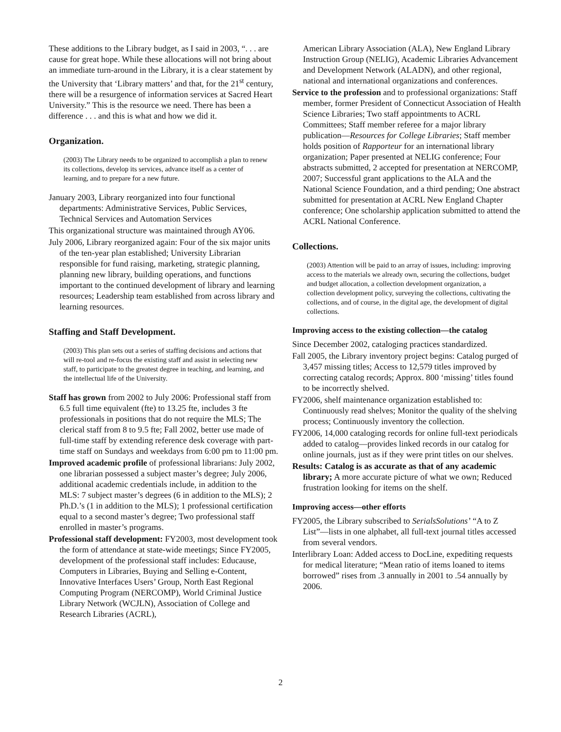These additions to the Library budget, as I said in 2003, “. . . are cause for great hope. While these allocations will not bring about an immediate turn-around in the Library, it is a clear statement by the University that ‘Library matters’ and that, for the 21<sup>st</sup> century, there will be a resurgence of information services at Sacred Heart University.” This is the resource we need. There has been a difference . . . and this is what and how we did it.
Organization.
(2003) The Library needs to be organized to accomplish a plan to renew its collections, develop its services, advance itself as a center of learning, and to prepare for a new future.
January 2003, Library reorganized into four functional departments: Administrative Services, Public Services, Technical Services and Automation Services
This organizational structure was maintained through AY06.
July 2006, Library reorganized again: Four of the six major units of the ten-year plan established; University Librarian responsible for fund raising, marketing, strategic planning, planning new library, building operations, and functions important to the continued development of library and learning resources; Leadership team established from across library and learning resources.
Staffing and Staff Development.
(2003) This plan sets out a series of staffing decisions and actions that will re-tool and re-focus the existing staff and assist in selecting new staff, to participate to the greatest degree in teaching, and learning, and the intellectual life of the University.
Staff has grown from 2002 to July 2006: Professional staff from 6.5 full time equivalent (fte) to 13.25 fte, includes 3 fte professionals in positions that do not require the MLS; The clerical staff from 8 to 9.5 fte; Fall 2002, better use made of full-time staff by extending reference desk coverage with part-time staff on Sundays and weekdays from 6:00 pm to 11:00 pm.
Improved academic profile of professional librarians: July 2002, one librarian possessed a subject master’s degree; July 2006, additional academic credentials include, in addition to the MLS: 7 subject master’s degrees (6 in addition to the MLS); 2 Ph.D.’s (1 in addition to the MLS); 1 professional certification equal to a second master’s degree; Two professional staff enrolled in master’s programs.
Professional staff development: FY2003, most development took the form of attendance at state-wide meetings; Since FY2005, development of the professional staff includes: Educause, Computers in Libraries, Buying and Selling e-Content, Innovative Interfaces Users’ Group, North East Regional Computing Program (NERCOMP), World Criminal Justice Library Network (WCJLN), Association of College and Research Libraries (ACRL),
American Library Association (ALA), New England Library Instruction Group (NELIG), Academic Libraries Advancement and Development Network (ALADN), and other regional, national and international organizations and conferences.
Service to the profession and to professional organizations: Staff member, former President of Connecticut Association of Health Science Libraries; Two staff appointments to ACRL Committees; Staff member referee for a major library publication—Resources for College Libraries; Staff member holds position of Rapporteur for an international library organization; Paper presented at NELIG conference; Four abstracts submitted, 2 accepted for presentation at NERCOMP, 2007; Successful grant applications to the ALA and the National Science Foundation, and a third pending; One abstract submitted for presentation at ACRL New England Chapter conference; One scholarship application submitted to attend the ACRL National Conference.
Collections.
(2003) Attention will be paid to an array of issues, including: improving access to the materials we already own, securing the collections, budget and budget allocation, a collection development organization, a collection development policy, surveying the collections, cultivating the collections, and of course, in the digital age, the development of digital collections.
Improving access to the existing collection—the catalog
Since December 2002, cataloging practices standardized.
Fall 2005, the Library inventory project begins: Catalog purged of 3,457 missing titles; Access to 12,579 titles improved by correcting catalog records; Approx. 800 ‘missing’ titles found to be incorrectly shelved.
FY2006, shelf maintenance organization established to: Continuously read shelves; Monitor the quality of the shelving process; Continuously inventory the collection.
FY2006, 14,000 cataloging records for online full-text periodicals added to catalog—provides linked records in our catalog for online journals, just as if they were print titles on our shelves.
Results: Catalog is as accurate as that of any academic library; A more accurate picture of what we own; Reduced frustration looking for items on the shelf.
Improving access—other efforts
FY2005, the Library subscribed to SerialsSolutions’ “A to Z List”—lists in one alphabet, all full-text journal titles accessed from several vendors.
Interlibrary Loan: Added access to DocLine, expediting requests for medical literature; “Mean ratio of items loaned to items borrowed” rises from .3 annually in 2001 to .54 annually by 2006.
2